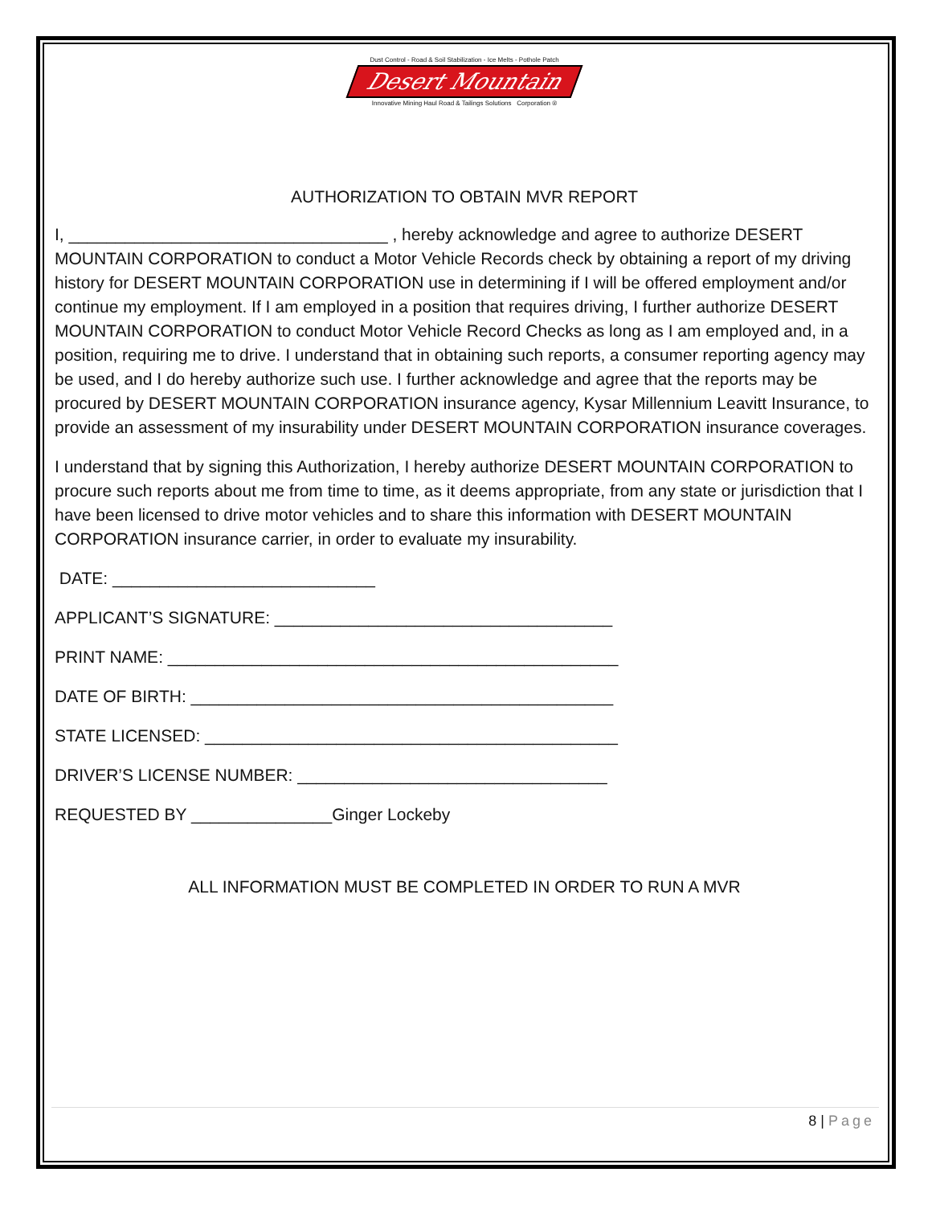Dust Control - Road & Soil Stabilization - Ice Melts - Pothole Patch
Desert Mountain
Innovative Mining Haul Road & Tailings Solutions Corporation ®
AUTHORIZATION TO OBTAIN MVR REPORT
I, __________________________________ , hereby acknowledge and agree to authorize DESERT MOUNTAIN CORPORATION to conduct a Motor Vehicle Records check by obtaining a report of my driving history for DESERT MOUNTAIN CORPORATION use in determining if I will be offered employment and/or continue my employment. If I am employed in a position that requires driving, I further authorize DESERT MOUNTAIN CORPORATION to conduct Motor Vehicle Record Checks as long as I am employed and, in a position, requiring me to drive. I understand that in obtaining such reports, a consumer reporting agency may be used, and I do hereby authorize such use. I further acknowledge and agree that the reports may be procured by DESERT MOUNTAIN CORPORATION insurance agency, Kysar Millennium Leavitt Insurance, to provide an assessment of my insurability under DESERT MOUNTAIN CORPORATION insurance coverages.
I understand that by signing this Authorization, I hereby authorize DESERT MOUNTAIN CORPORATION to procure such reports about me from time to time, as it deems appropriate, from any state or jurisdiction that I have been licensed to drive motor vehicles and to share this information with DESERT MOUNTAIN CORPORATION insurance carrier, in order to evaluate my insurability.
DATE: ____________________________
APPLICANT’S SIGNATURE: ____________________________________
PRINT NAME: ________________________________________________
DATE OF BIRTH: _____________________________________________
STATE LICENSED: ____________________________________________
DRIVER’S LICENSE NUMBER: _________________________________
REQUESTED BY _______________Ginger Lockeby
ALL INFORMATION MUST BE COMPLETED IN ORDER TO RUN A MVR
8 | Page